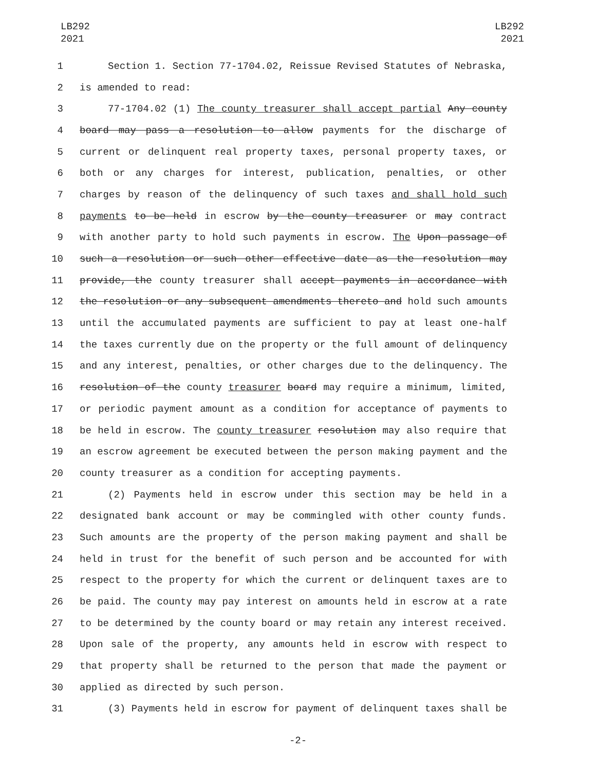LB292
2021
LB292
2021
1 Section 1. Section 77-1704.02, Reissue Revised Statutes of Nebraska,
2 is amended to read:
3 77-1704.02 (1) The county treasurer shall accept partial Any county
4 board may pass a resolution to allow payments for the discharge of
5 current or delinquent real property taxes, personal property taxes, or
6 both or any charges for interest, publication, penalties, or other
7 charges by reason of the delinquency of such taxes and shall hold such
8 payments to be held in escrow by the county treasurer or may contract
9 with another party to hold such payments in escrow. The Upon passage of
10 such a resolution or such other effective date as the resolution may
11 provide, the county treasurer shall accept payments in accordance with
12 the resolution or any subsequent amendments thereto and hold such amounts
13 until the accumulated payments are sufficient to pay at least one-half
14 the taxes currently due on the property or the full amount of delinquency
15 and any interest, penalties, or other charges due to the delinquency. The
16 resolution of the county treasurer board may require a minimum, limited,
17 or periodic payment amount as a condition for acceptance of payments to
18 be held in escrow. The county treasurer resolution may also require that
19 an escrow agreement be executed between the person making payment and the
20 county treasurer as a condition for accepting payments.
21 (2) Payments held in escrow under this section may be held in a
22 designated bank account or may be commingled with other county funds.
23 Such amounts are the property of the person making payment and shall be
24 held in trust for the benefit of such person and be accounted for with
25 respect to the property for which the current or delinquent taxes are to
26 be paid. The county may pay interest on amounts held in escrow at a rate
27 to be determined by the county board or may retain any interest received.
28 Upon sale of the property, any amounts held in escrow with respect to
29 that property shall be returned to the person that made the payment or
30 applied as directed by such person.
31 (3) Payments held in escrow for payment of delinquent taxes shall be
-2-